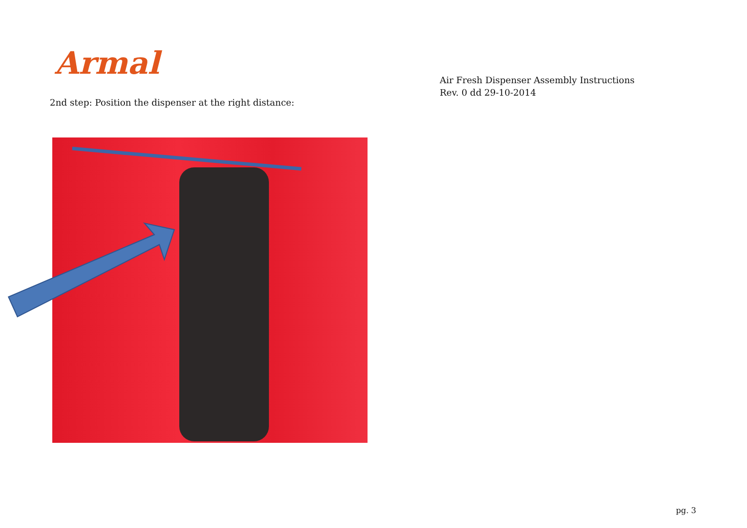Armal
2nd step: Position the dispenser at the right distance:
Air Fresh Dispenser Assembly Instructions
Rev. 0 dd 29-10-2014
pg. 3